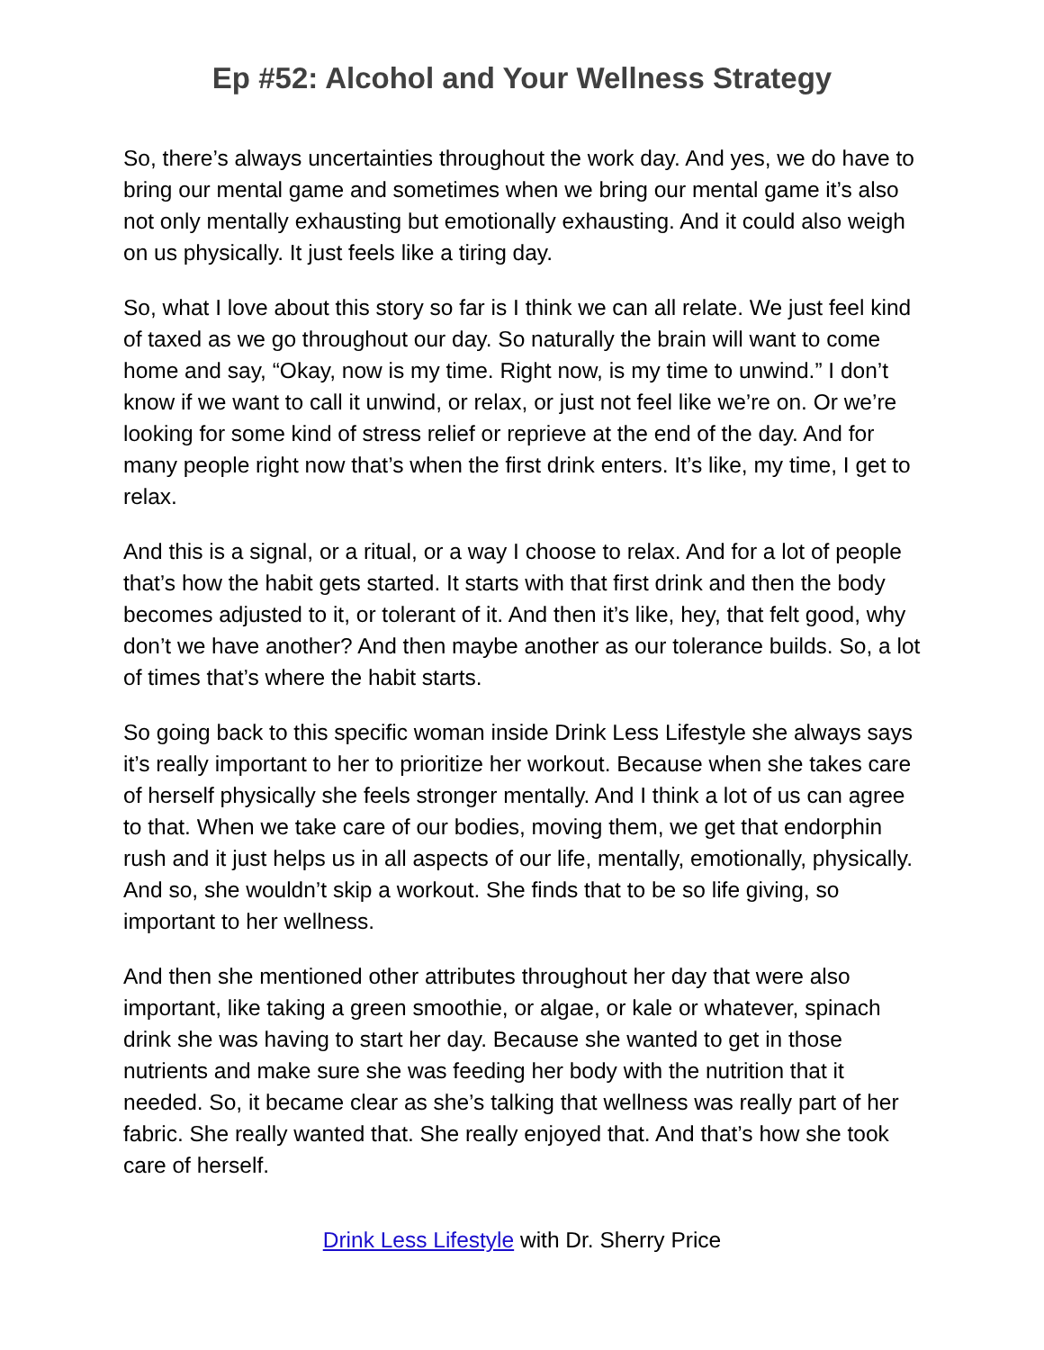Ep #52: Alcohol and Your Wellness Strategy
So, there’s always uncertainties throughout the work day. And yes, we do have to bring our mental game and sometimes when we bring our mental game it’s also not only mentally exhausting but emotionally exhausting. And it could also weigh on us physically. It just feels like a tiring day.
So, what I love about this story so far is I think we can all relate. We just feel kind of taxed as we go throughout our day. So naturally the brain will want to come home and say, “Okay, now is my time. Right now, is my time to unwind.” I don’t know if we want to call it unwind, or relax, or just not feel like we’re on. Or we’re looking for some kind of stress relief or reprieve at the end of the day. And for many people right now that’s when the first drink enters. It’s like, my time, I get to relax.
And this is a signal, or a ritual, or a way I choose to relax. And for a lot of people that’s how the habit gets started. It starts with that first drink and then the body becomes adjusted to it, or tolerant of it. And then it’s like, hey, that felt good, why don’t we have another? And then maybe another as our tolerance builds. So, a lot of times that’s where the habit starts.
So going back to this specific woman inside Drink Less Lifestyle she always says it’s really important to her to prioritize her workout. Because when she takes care of herself physically she feels stronger mentally. And I think a lot of us can agree to that. When we take care of our bodies, moving them, we get that endorphin rush and it just helps us in all aspects of our life, mentally, emotionally, physically. And so, she wouldn’t skip a workout. She finds that to be so life giving, so important to her wellness.
And then she mentioned other attributes throughout her day that were also important, like taking a green smoothie, or algae, or kale or whatever, spinach drink she was having to start her day. Because she wanted to get in those nutrients and make sure she was feeding her body with the nutrition that it needed. So, it became clear as she’s talking that wellness was really part of her fabric. She really wanted that. She really enjoyed that. And that’s how she took care of herself.
Drink Less Lifestyle with Dr. Sherry Price